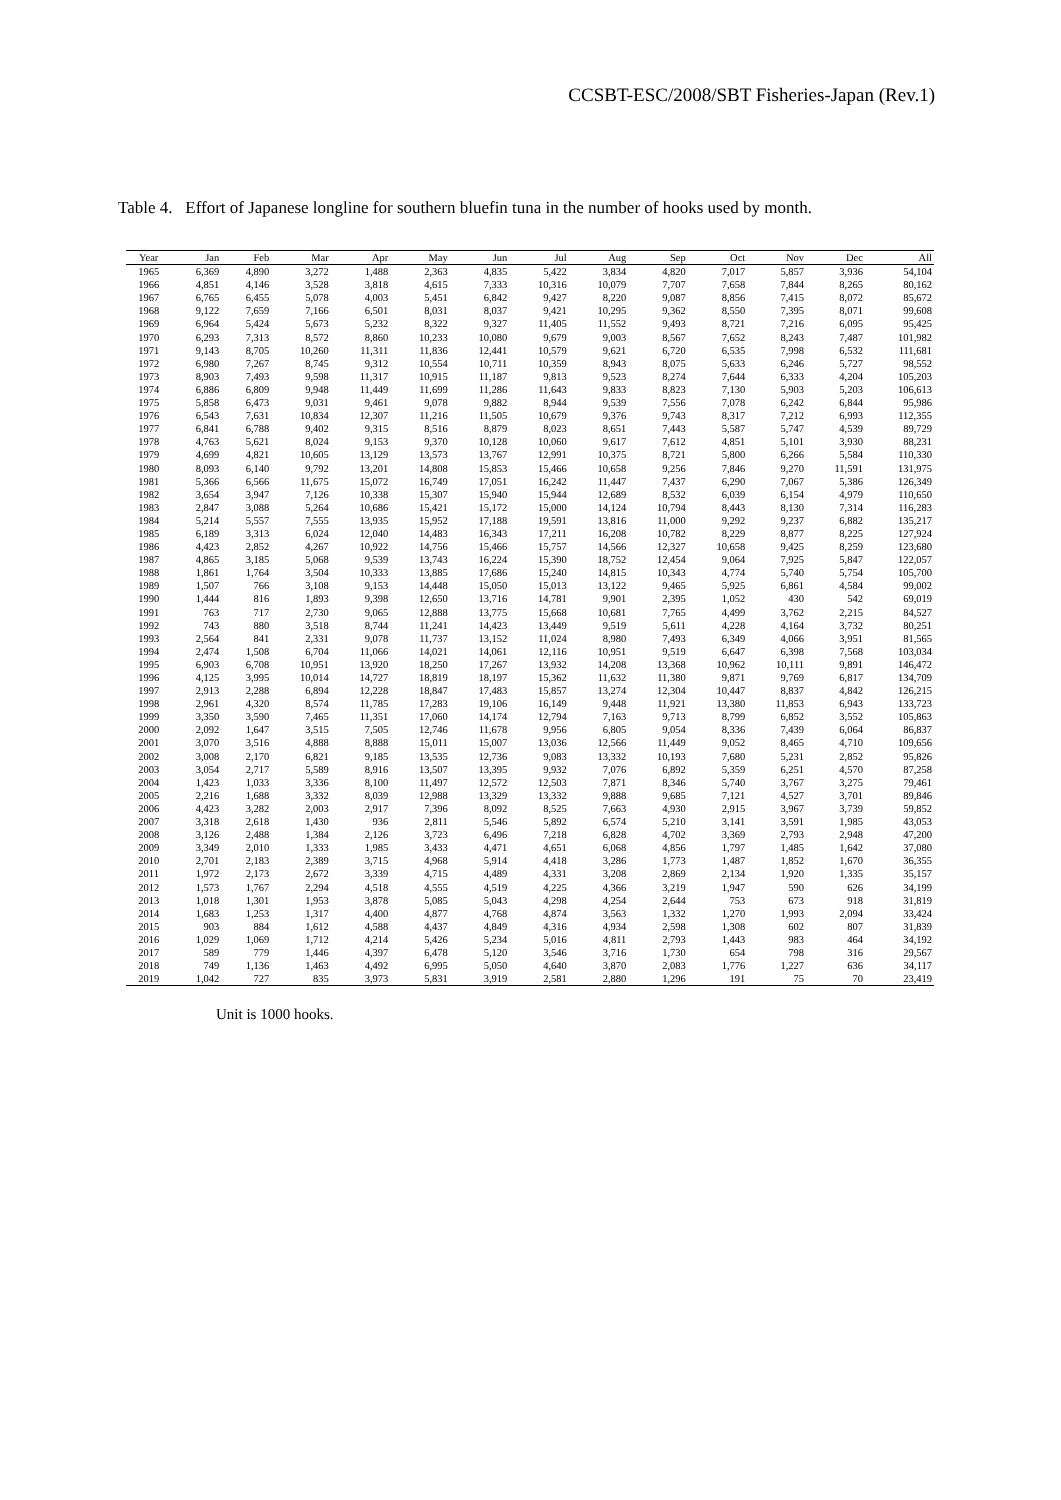CCSBT-ESC/2008/SBT Fisheries-Japan (Rev.1)
Table 4. Effort of Japanese longline for southern bluefin tuna in the number of hooks used by month.
| Year | Jan | Feb | Mar | Apr | May | Jun | Jul | Aug | Sep | Oct | Nov | Dec | All |
| --- | --- | --- | --- | --- | --- | --- | --- | --- | --- | --- | --- | --- | --- |
| 1965 | 6,369 | 4,890 | 3,272 | 1,488 | 2,363 | 4,835 | 5,422 | 3,834 | 4,820 | 7,017 | 5,857 | 3,936 | 54,104 |
| 1966 | 4,851 | 4,146 | 3,528 | 3,818 | 4,615 | 7,333 | 10,316 | 10,079 | 7,707 | 7,658 | 7,844 | 8,265 | 80,162 |
| 1967 | 6,765 | 6,455 | 5,078 | 4,003 | 5,451 | 6,842 | 9,427 | 8,220 | 9,087 | 8,856 | 7,415 | 8,072 | 85,672 |
| 1968 | 9,122 | 7,659 | 7,166 | 6,501 | 8,031 | 8,037 | 9,421 | 10,295 | 9,362 | 8,550 | 7,395 | 8,071 | 99,608 |
| 1969 | 6,964 | 5,424 | 5,673 | 5,232 | 8,322 | 9,327 | 11,405 | 11,552 | 9,493 | 8,721 | 7,216 | 6,095 | 95,425 |
| 1970 | 6,293 | 7,313 | 8,572 | 8,860 | 10,233 | 10,080 | 9,679 | 9,003 | 8,567 | 7,652 | 8,243 | 7,487 | 101,982 |
| 1971 | 9,143 | 8,705 | 10,260 | 11,311 | 11,836 | 12,441 | 10,579 | 9,621 | 6,720 | 6,535 | 7,998 | 6,532 | 111,681 |
| 1972 | 6,980 | 7,267 | 8,745 | 9,312 | 10,554 | 10,711 | 10,359 | 8,943 | 8,075 | 5,633 | 6,246 | 5,727 | 98,552 |
| 1973 | 8,903 | 7,493 | 9,598 | 11,317 | 10,915 | 11,187 | 9,813 | 9,523 | 8,274 | 7,644 | 6,333 | 4,204 | 105,203 |
| 1974 | 6,886 | 6,809 | 9,948 | 11,449 | 11,699 | 11,286 | 11,643 | 9,833 | 8,823 | 7,130 | 5,903 | 5,203 | 106,613 |
| 1975 | 5,858 | 6,473 | 9,031 | 9,461 | 9,078 | 9,882 | 8,944 | 9,539 | 7,556 | 7,078 | 6,242 | 6,844 | 95,986 |
| 1976 | 6,543 | 7,631 | 10,834 | 12,307 | 11,216 | 11,505 | 10,679 | 9,376 | 9,743 | 8,317 | 7,212 | 6,993 | 112,355 |
| 1977 | 6,841 | 6,788 | 9,402 | 9,315 | 8,516 | 8,879 | 8,023 | 8,651 | 7,443 | 5,587 | 5,747 | 4,539 | 89,729 |
| 1978 | 4,763 | 5,621 | 8,024 | 9,153 | 9,370 | 10,128 | 10,060 | 9,617 | 7,612 | 4,851 | 5,101 | 3,930 | 88,231 |
| 1979 | 4,699 | 4,821 | 10,605 | 13,129 | 13,573 | 13,767 | 12,991 | 10,375 | 8,721 | 5,800 | 6,266 | 5,584 | 110,330 |
| 1980 | 8,093 | 6,140 | 9,792 | 13,201 | 14,808 | 15,853 | 15,466 | 10,658 | 9,256 | 7,846 | 9,270 | 11,591 | 131,975 |
| 1981 | 5,366 | 6,566 | 11,675 | 15,072 | 16,749 | 17,051 | 16,242 | 11,447 | 7,437 | 6,290 | 7,067 | 5,386 | 126,349 |
| 1982 | 3,654 | 3,947 | 7,126 | 10,338 | 15,307 | 15,940 | 15,944 | 12,689 | 8,532 | 6,039 | 6,154 | 4,979 | 110,650 |
| 1983 | 2,847 | 3,088 | 5,264 | 10,686 | 15,421 | 15,172 | 15,000 | 14,124 | 10,794 | 8,443 | 8,130 | 7,314 | 116,283 |
| 1984 | 5,214 | 5,557 | 7,555 | 13,935 | 15,952 | 17,188 | 19,591 | 13,816 | 11,000 | 9,292 | 9,237 | 6,882 | 135,217 |
| 1985 | 6,189 | 3,313 | 6,024 | 12,040 | 14,483 | 16,343 | 17,211 | 16,208 | 10,782 | 8,229 | 8,877 | 8,225 | 127,924 |
| 1986 | 4,423 | 2,852 | 4,267 | 10,922 | 14,756 | 15,466 | 15,757 | 14,566 | 12,327 | 10,658 | 9,425 | 8,259 | 123,680 |
| 1987 | 4,865 | 3,185 | 5,068 | 9,539 | 13,743 | 16,224 | 15,390 | 18,752 | 12,454 | 9,064 | 7,925 | 5,847 | 122,057 |
| 1988 | 1,861 | 1,764 | 3,504 | 10,333 | 13,885 | 17,686 | 15,240 | 14,815 | 10,343 | 4,774 | 5,740 | 5,754 | 105,700 |
| 1989 | 1,507 | 766 | 3,108 | 9,153 | 14,448 | 15,050 | 15,013 | 13,122 | 9,465 | 5,925 | 6,861 | 4,584 | 99,002 |
| 1990 | 1,444 | 816 | 1,893 | 9,398 | 12,650 | 13,716 | 14,781 | 9,901 | 2,395 | 1,052 | 430 | 542 | 69,019 |
| 1991 | 763 | 717 | 2,730 | 9,065 | 12,888 | 13,775 | 15,668 | 10,681 | 7,765 | 4,499 | 3,762 | 2,215 | 84,527 |
| 1992 | 743 | 880 | 3,518 | 8,744 | 11,241 | 14,423 | 13,449 | 9,519 | 5,611 | 4,228 | 4,164 | 3,732 | 80,251 |
| 1993 | 2,564 | 841 | 2,331 | 9,078 | 11,737 | 13,152 | 11,024 | 8,980 | 7,493 | 6,349 | 4,066 | 3,951 | 81,565 |
| 1994 | 2,474 | 1,508 | 6,704 | 11,066 | 14,021 | 14,061 | 12,116 | 10,951 | 9,519 | 6,647 | 6,398 | 7,568 | 103,034 |
| 1995 | 6,903 | 6,708 | 10,951 | 13,920 | 18,250 | 17,267 | 13,932 | 14,208 | 13,368 | 10,962 | 10,111 | 9,891 | 146,472 |
| 1996 | 4,125 | 3,995 | 10,014 | 14,727 | 18,819 | 18,197 | 15,362 | 11,632 | 11,380 | 9,871 | 9,769 | 6,817 | 134,709 |
| 1997 | 2,913 | 2,288 | 6,894 | 12,228 | 18,847 | 17,483 | 15,857 | 13,274 | 12,304 | 10,447 | 8,837 | 4,842 | 126,215 |
| 1998 | 2,961 | 4,320 | 8,574 | 11,785 | 17,283 | 19,106 | 16,149 | 9,448 | 11,921 | 13,380 | 11,853 | 6,943 | 133,723 |
| 1999 | 3,350 | 3,590 | 7,465 | 11,351 | 17,060 | 14,174 | 12,794 | 7,163 | 9,713 | 8,799 | 6,852 | 3,552 | 105,863 |
| 2000 | 2,092 | 1,647 | 3,515 | 7,505 | 12,746 | 11,678 | 9,956 | 6,805 | 9,054 | 8,336 | 7,439 | 6,064 | 86,837 |
| 2001 | 3,070 | 3,516 | 4,888 | 8,888 | 15,011 | 15,007 | 13,036 | 12,566 | 11,449 | 9,052 | 8,465 | 4,710 | 109,656 |
| 2002 | 3,008 | 2,170 | 6,821 | 9,185 | 13,535 | 12,736 | 9,083 | 13,332 | 10,193 | 7,680 | 5,231 | 2,852 | 95,826 |
| 2003 | 3,054 | 2,717 | 5,589 | 8,916 | 13,507 | 13,395 | 9,932 | 7,076 | 6,892 | 5,359 | 6,251 | 4,570 | 87,258 |
| 2004 | 1,423 | 1,033 | 3,336 | 8,100 | 11,497 | 12,572 | 12,503 | 7,871 | 8,346 | 5,740 | 3,767 | 3,275 | 79,461 |
| 2005 | 2,216 | 1,688 | 3,332 | 8,039 | 12,988 | 13,329 | 13,332 | 9,888 | 9,685 | 7,121 | 4,527 | 3,701 | 89,846 |
| 2006 | 4,423 | 3,282 | 2,003 | 2,917 | 7,396 | 8,092 | 8,525 | 7,663 | 4,930 | 2,915 | 3,967 | 3,739 | 59,852 |
| 2007 | 3,318 | 2,618 | 1,430 | 936 | 2,811 | 5,546 | 5,892 | 6,574 | 5,210 | 3,141 | 3,591 | 1,985 | 43,053 |
| 2008 | 3,126 | 2,488 | 1,384 | 2,126 | 3,723 | 6,496 | 7,218 | 6,828 | 4,702 | 3,369 | 2,793 | 2,948 | 47,200 |
| 2009 | 3,349 | 2,010 | 1,333 | 1,985 | 3,433 | 4,471 | 4,651 | 6,068 | 4,856 | 1,797 | 1,485 | 1,642 | 37,080 |
| 2010 | 2,701 | 2,183 | 2,389 | 3,715 | 4,968 | 5,914 | 4,418 | 3,286 | 1,773 | 1,487 | 1,852 | 1,670 | 36,355 |
| 2011 | 1,972 | 2,173 | 2,672 | 3,339 | 4,715 | 4,489 | 4,331 | 3,208 | 2,869 | 2,134 | 1,920 | 1,335 | 35,157 |
| 2012 | 1,573 | 1,767 | 2,294 | 4,518 | 4,555 | 4,519 | 4,225 | 4,366 | 3,219 | 1,947 | 590 | 626 | 34,199 |
| 2013 | 1,018 | 1,301 | 1,953 | 3,878 | 5,085 | 5,043 | 4,298 | 4,254 | 2,644 | 753 | 673 | 918 | 31,819 |
| 2014 | 1,683 | 1,253 | 1,317 | 4,400 | 4,877 | 4,768 | 4,874 | 3,563 | 1,332 | 1,270 | 1,993 | 2,094 | 33,424 |
| 2015 | 903 | 884 | 1,612 | 4,588 | 4,437 | 4,849 | 4,316 | 4,934 | 2,598 | 1,308 | 602 | 807 | 31,839 |
| 2016 | 1,029 | 1,069 | 1,712 | 4,214 | 5,426 | 5,234 | 5,016 | 4,811 | 2,793 | 1,443 | 983 | 464 | 34,192 |
| 2017 | 589 | 779 | 1,446 | 4,397 | 6,478 | 5,120 | 3,546 | 3,716 | 1,730 | 654 | 798 | 316 | 29,567 |
| 2018 | 749 | 1,136 | 1,463 | 4,492 | 6,995 | 5,050 | 4,640 | 3,870 | 2,083 | 1,776 | 1,227 | 636 | 34,117 |
| 2019 | 1,042 | 727 | 835 | 3,973 | 5,831 | 3,919 | 2,581 | 2,880 | 1,296 | 191 | 75 | 70 | 23,419 |
Unit is 1000 hooks.